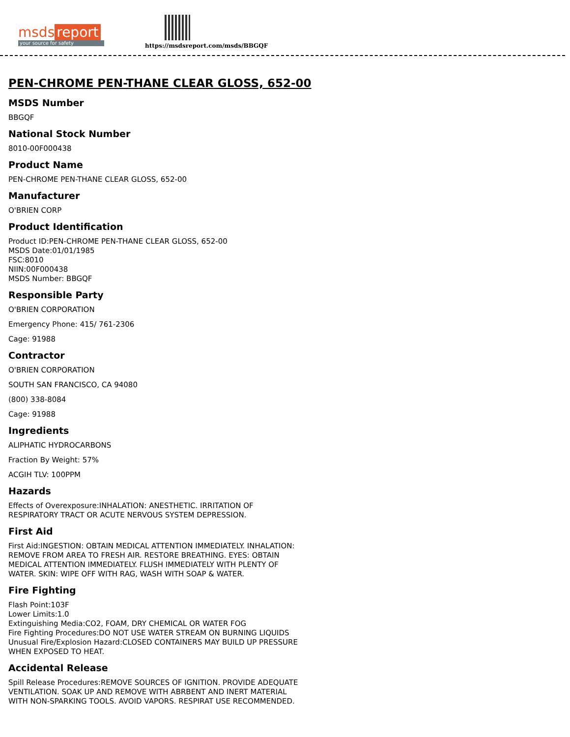msds report
your source for safety
https://msdsreport.com/msds/BBGQF
PEN-CHROME PEN-THANE CLEAR GLOSS, 652-00
MSDS Number
BBGQF
National Stock Number
8010-00F000438
Product Name
PEN-CHROME PEN-THANE CLEAR GLOSS, 652-00
Manufacturer
O'BRIEN CORP
Product Identification
Product ID:PEN-CHROME PEN-THANE CLEAR GLOSS, 652-00
MSDS Date:01/01/1985
FSC:8010
NIIN:00F000438
MSDS Number: BBGQF
Responsible Party
O'BRIEN CORPORATION
Emergency Phone: 415/ 761-2306
Cage: 91988
Contractor
O'BRIEN CORPORATION
SOUTH SAN FRANCISCO, CA 94080
(800) 338-8084
Cage: 91988
Ingredients
ALIPHATIC HYDROCARBONS
Fraction By Weight: 57%
ACGIH TLV: 100PPM
Hazards
Effects of Overexposure:INHALATION: ANESTHETIC. IRRITATION OF
RESPIRATORY TRACT OR ACUTE NERVOUS SYSTEM DEPRESSION.
First Aid
First Aid:INGESTION: OBTAIN MEDICAL ATTENTION IMMEDIATELY. INHALATION:
REMOVE FROM AREA TO FRESH AIR. RESTORE BREATHING. EYES: OBTAIN
MEDICAL ATTENTION IMMEDIATELY. FLUSH IMMEDIATELY WITH PLENTY OF
WATER. SKIN: WIPE OFF WITH RAG, WASH WITH SOAP & WATER.
Fire Fighting
Flash Point:103F
Lower Limits:1.0
Extinguishing Media:CO2, FOAM, DRY CHEMICAL OR WATER FOG
Fire Fighting Procedures:DO NOT USE WATER STREAM ON BURNING LIQUIDS
Unusual Fire/Explosion Hazard:CLOSED CONTAINERS MAY BUILD UP PRESSURE
WHEN EXPOSED TO HEAT.
Accidental Release
Spill Release Procedures:REMOVE SOURCES OF IGNITION. PROVIDE ADEQUATE
VENTILATION. SOAK UP AND REMOVE WITH ABRBENT AND INERT MATERIAL
WITH NON-SPARKING TOOLS. AVOID VAPORS. RESPIRAT USE RECOMMENDED.